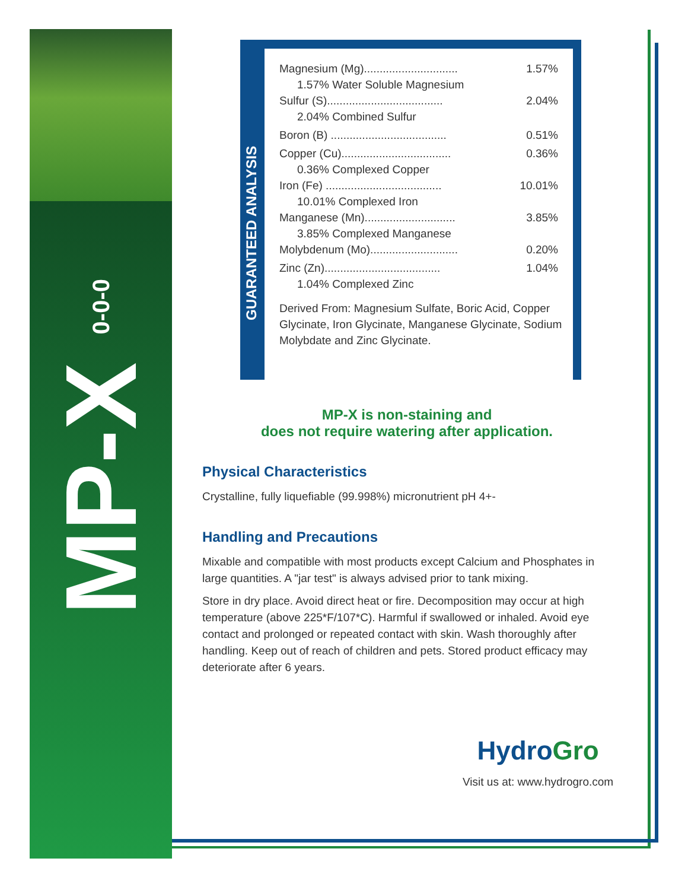MP-X 0-0-0
GUARANTEED ANALYSIS
| Magnesium (Mg).............................. | 1.57% |
| 1.57% Water Soluble Magnesium | |
| Sulfur (S)..................................... | 2.04% |
| 2.04% Combined Sulfur | |
| Boron (B) ..................................... | 0.51% |
| Copper (Cu)................................... | 0.36% |
| 0.36% Complexed Copper | |
| Iron (Fe) ..................................... | 10.01% |
| 10.01% Complexed Iron | |
| Manganese (Mn)............................. | 3.85% |
| 3.85% Complexed Manganese | |
| Molybdenum (Mo)............................ | 0.20% |
| Zinc (Zn)..................................... | 1.04% |
| 1.04% Complexed Zinc | |
Derived From: Magnesium Sulfate, Boric Acid, Copper Glycinate, Iron Glycinate, Manganese Glycinate, Sodium Molybdate and Zinc Glycinate.
MP-X is non-staining and
does not require watering after application.
Physical Characteristics
Crystalline, fully liquefiable (99.998%) micronutrient pH 4+-
Handling and Precautions
Mixable and compatible with most products except Calcium and Phosphates in large quantities. A "jar test" is always advised prior to tank mixing.
Store in dry place. Avoid direct heat or fire. Decomposition may occur at high temperature (above 225*F/107*C). Harmful if swallowed or inhaled. Avoid eye contact and prolonged or repeated contact with skin. Wash thoroughly after handling. Keep out of reach of children and pets. Stored product efficacy may deteriorate after 6 years.
Hydro Gro
Visit us at: www.hydrogro.com